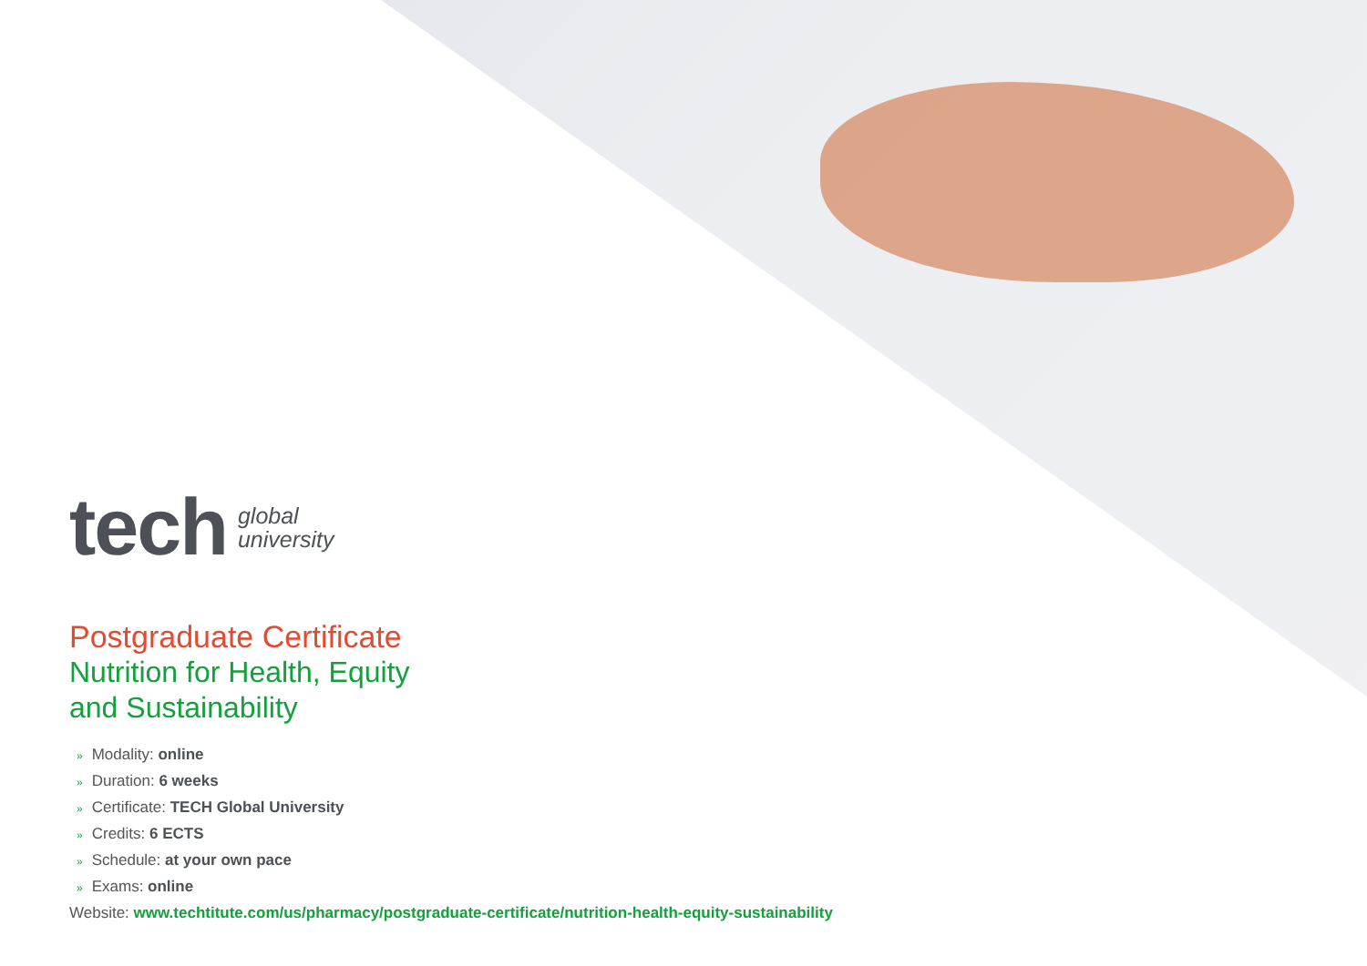tech
global
university
Postgraduate Certificate
Nutrition for Health, Equity
and Sustainability
» Modality: online
» Duration: 6 weeks
» Certificate: TECH Global University
» Credits: 6 ECTS
» Schedule: at your own pace
» Exams: online
Website: www.techtitute.com/us/pharmacy/postgraduate-certificate/nutrition-health-equity-sustainability